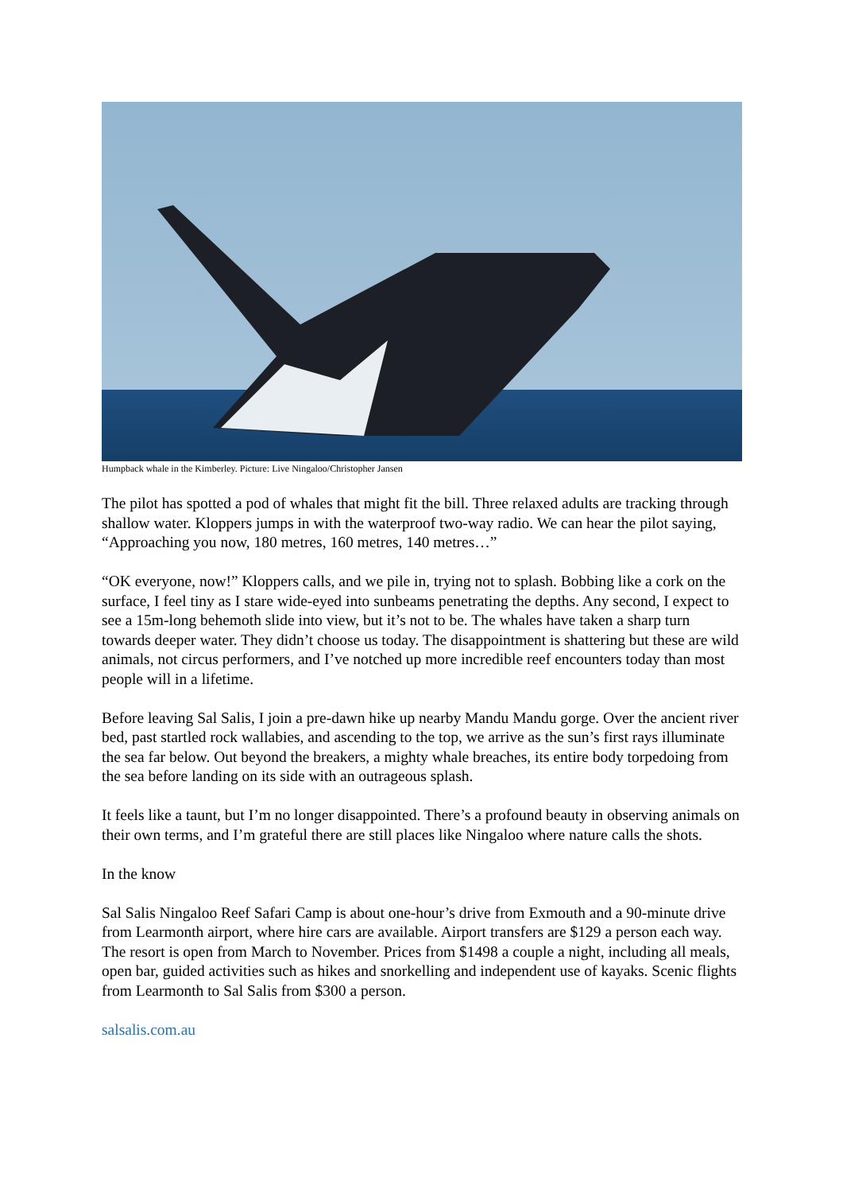Humpback whale in the Kimberley. Picture: Live Ningaloo/Christopher Jansen
The pilot has spotted a pod of whales that might fit the bill. Three relaxed adults are tracking through shallow water. Kloppers jumps in with the waterproof two-way radio. We can hear the pilot saying, “Approaching you now, 180 metres, 160 metres, 140 metres…”
“OK everyone, now!” Kloppers calls, and we pile in, trying not to splash. Bobbing like a cork on the surface, I feel tiny as I stare wide-eyed into sunbeams penetrating the depths. Any second, I expect to see a 15m-long behemoth slide into view, but it’s not to be. The whales have taken a sharp turn towards deeper water. They didn’t choose us today. The disappointment is shattering but these are wild animals, not circus performers, and I’ve notched up more incredible reef encounters today than most people will in a lifetime.
Before leaving Sal Salis, I join a pre-dawn hike up nearby Mandu Mandu gorge. Over the ancient river bed, past startled rock wallabies, and ascending to the top, we arrive as the sun’s first rays illuminate the sea far below. Out beyond the breakers, a mighty whale breaches, its entire body torpedoing from the sea before landing on its side with an outrageous splash.
It feels like a taunt, but I’m no longer disappointed. There’s a profound beauty in observing animals on their own terms, and I’m grateful there are still places like Ningaloo where nature calls the shots.
In the know
Sal Salis Ningaloo Reef Safari Camp is about one-hour’s drive from Exmouth and a 90-minute drive from Learmonth airport, where hire cars are available. Airport transfers are $129 a person each way. The resort is open from March to November. Prices from $1498 a couple a night, including all meals, open bar, guided activities such as hikes and snorkelling and independent use of kayaks. Scenic flights from Learmonth to Sal Salis from $300 a person.
salsalis.com.au